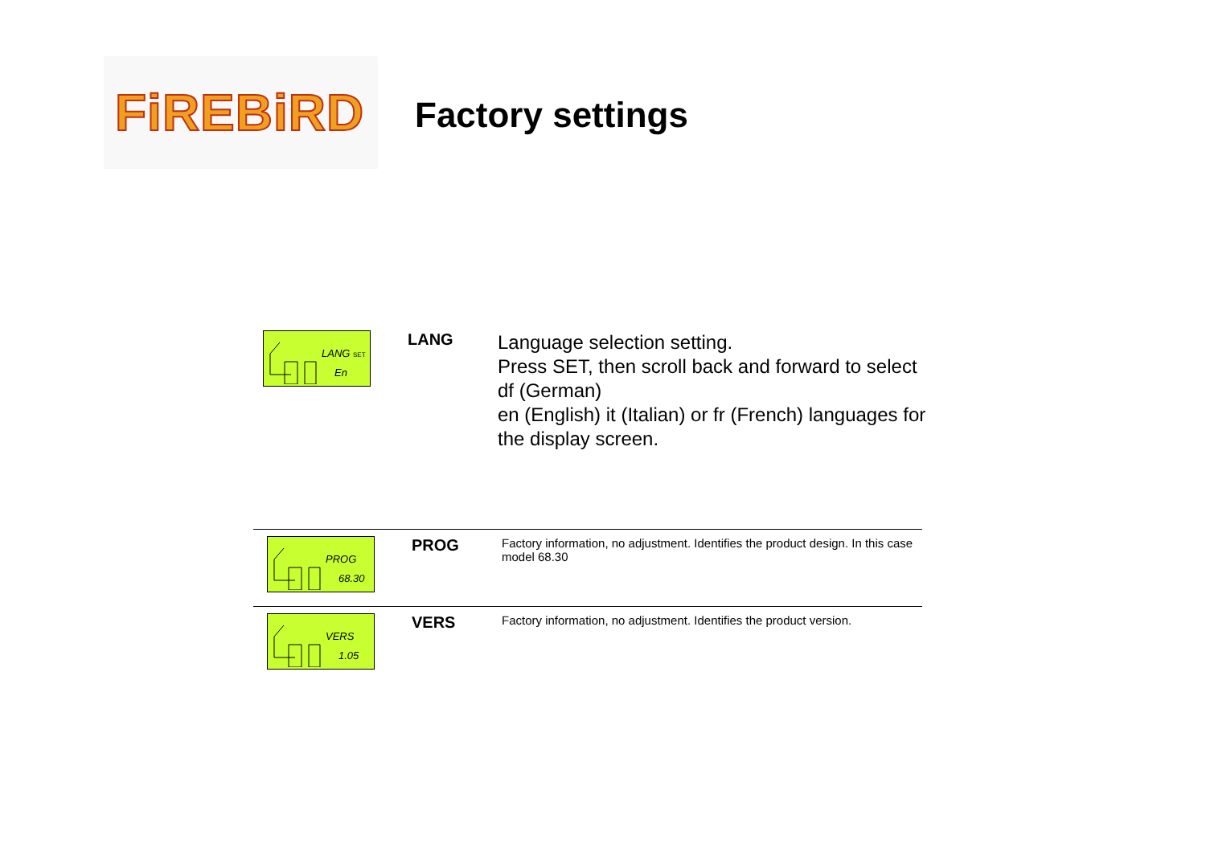FiREBiRD
Factory settings
LANG SET
En
LANG
Language selection setting.
Press SET, then scroll back and forward to select df (German)
en (English) it (Italian) or fr (French) languages for the display screen.
PROG
68.30
PROG
Factory information, no adjustment. Identifies the product design. In this case model 68.30
VERS
1.05
VERS
Factory information, no adjustment. Identifies the product version.